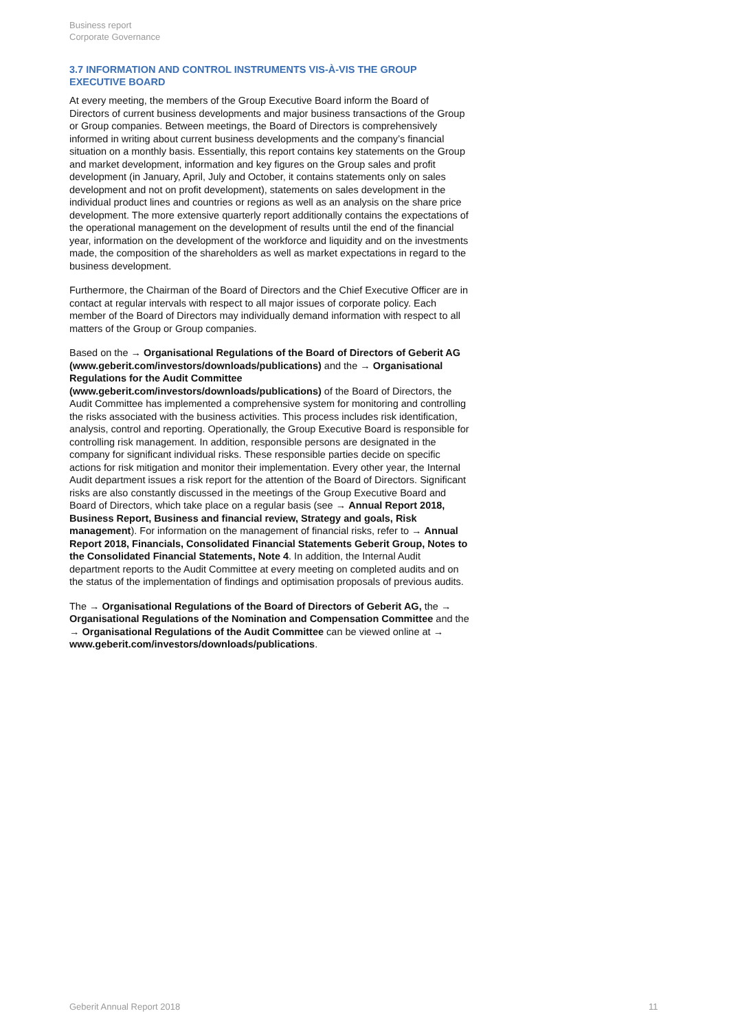Business report
Corporate Governance
3.7 INFORMATION AND CONTROL INSTRUMENTS VIS-À-VIS THE GROUP EXECUTIVE BOARD
At every meeting, the members of the Group Executive Board inform the Board of Directors of current business developments and major business transactions of the Group or Group companies. Between meetings, the Board of Directors is comprehensively informed in writing about current business developments and the company’s financial situation on a monthly basis. Essentially, this report contains key statements on the Group and market development, information and key figures on the Group sales and profit development (in January, April, July and October, it contains statements only on sales development and not on profit development), statements on sales development in the individual product lines and countries or regions as well as an analysis on the share price development. The more extensive quarterly report additionally contains the expectations of the operational management on the development of results until the end of the financial year, information on the development of the workforce and liquidity and on the investments made, the composition of the shareholders as well as market expectations in regard to the business development.
Furthermore, the Chairman of the Board of Directors and the Chief Executive Officer are in contact at regular intervals with respect to all major issues of corporate policy. Each member of the Board of Directors may individually demand information with respect to all matters of the Group or Group companies.
Based on the → Organisational Regulations of the Board of Directors of Geberit AG (www.geberit.com/investors/downloads/publications) and the → Organisational Regulations for the Audit Committee (www.geberit.com/investors/downloads/publications) of the Board of Directors, the Audit Committee has implemented a comprehensive system for monitoring and controlling the risks associated with the business activities. This process includes risk identification, analysis, control and reporting. Operationally, the Group Executive Board is responsible for controlling risk management. In addition, responsible persons are designated in the company for significant individual risks. These responsible parties decide on specific actions for risk mitigation and monitor their implementation. Every other year, the Internal Audit department issues a risk report for the attention of the Board of Directors. Significant risks are also constantly discussed in the meetings of the Group Executive Board and Board of Directors, which take place on a regular basis (see → Annual Report 2018, Business Report, Business and financial review, Strategy and goals, Risk management). For information on the management of financial risks, refer to → Annual Report 2018, Financials, Consolidated Financial Statements Geberit Group, Notes to the Consolidated Financial Statements, Note 4. In addition, the Internal Audit department reports to the Audit Committee at every meeting on completed audits and on the status of the implementation of findings and optimisation proposals of previous audits.
The → Organisational Regulations of the Board of Directors of Geberit AG, the → Organisational Regulations of the Nomination and Compensation Committee and the → Organisational Regulations of the Audit Committee can be viewed online at → www.geberit.com/investors/downloads/publications.
Geberit Annual Report 2018 11